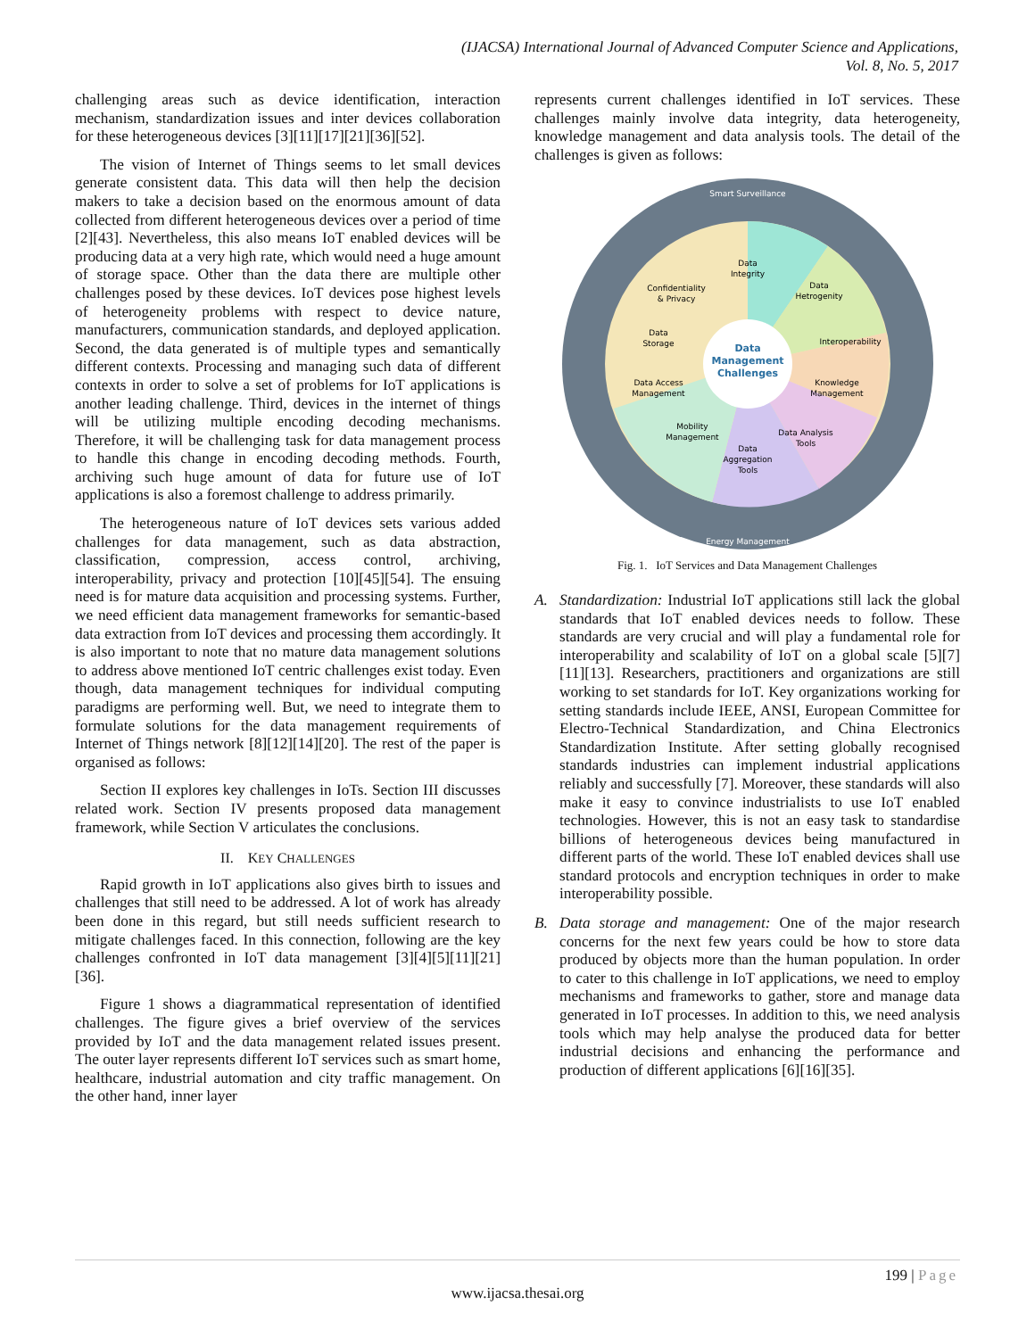(IJACSA) International Journal of Advanced Computer Science and Applications,
Vol. 8, No. 5, 2017
challenging areas such as device identification, interaction mechanism, standardization issues and inter devices collaboration for these heterogeneous devices [3][11][17][21][36][52].
The vision of Internet of Things seems to let small devices generate consistent data. This data will then help the decision makers to take a decision based on the enormous amount of data collected from different heterogeneous devices over a period of time [2][43]. Nevertheless, this also means IoT enabled devices will be producing data at a very high rate, which would need a huge amount of storage space. Other than the data there are multiple other challenges posed by these devices. IoT devices pose highest levels of heterogeneity problems with respect to device nature, manufacturers, communication standards, and deployed application. Second, the data generated is of multiple types and semantically different contexts. Processing and managing such data of different contexts in order to solve a set of problems for IoT applications is another leading challenge. Third, devices in the internet of things will be utilizing multiple encoding decoding mechanisms. Therefore, it will be challenging task for data management process to handle this change in encoding decoding methods. Fourth, archiving such huge amount of data for future use of IoT applications is also a foremost challenge to address primarily.
The heterogeneous nature of IoT devices sets various added challenges for data management, such as data abstraction, classification, compression, access control, archiving, interoperability, privacy and protection [10][45][54]. The ensuing need is for mature data acquisition and processing systems. Further, we need efficient data management frameworks for semantic-based data extraction from IoT devices and processing them accordingly. It is also important to note that no mature data management solutions to address above mentioned IoT centric challenges exist today. Even though, data management techniques for individual computing paradigms are performing well. But, we need to integrate them to formulate solutions for the data management requirements of Internet of Things network [8][12][14][20]. The rest of the paper is organised as follows:
Section II explores key challenges in IoTs. Section III discusses related work. Section IV presents proposed data management framework, while Section V articulates the conclusions.
II. KEY CHALLENGES
Rapid growth in IoT applications also gives birth to issues and challenges that still need to be addressed. A lot of work has already been done in this regard, but still needs sufficient research to mitigate challenges faced. In this connection, following are the key challenges confronted in IoT data management [3][4][5][11][21][36].
Figure 1 shows a diagrammatical representation of identified challenges. The figure gives a brief overview of the services provided by IoT and the data management related issues present. The outer layer represents different IoT services such as smart home, healthcare, industrial automation and city traffic management. On the other hand, inner layer
represents current challenges identified in IoT services. These challenges mainly involve data integrity, data heterogeneity, knowledge management and data analysis tools. The detail of the challenges is given as follows:
Smart Surveillance
Data
Integrity
Data
Hetrogenity
Confidentiality
& Privacy
Data
Storage
Interoperability
Data
Management
Challenges
Data Access
Management
Knowledge
Management
Mobility
Management
Data Analysis
Tools
Data
Aggregation
Tools
Energy Management
Fig. 1. IoT Services and Data Management Challenges
A. Standardization: Industrial IoT applications still lack the global standards that IoT enabled devices needs to follow. These standards are very crucial and will play a fundamental role for interoperability and scalability of IoT on a global scale [5][7][11][13]. Researchers, practitioners and organizations are still working to set standards for IoT. Key organizations working for setting standards include IEEE, ANSI, European Committee for Electro-Technical Standardization, and China Electronics Standardization Institute. After setting globally recognised standards industries can implement industrial applications reliably and successfully [7]. Moreover, these standards will also make it easy to convince industrialists to use IoT enabled technologies. However, this is not an easy task to standardise billions of heterogeneous devices being manufactured in different parts of the world. These IoT enabled devices shall use standard protocols and encryption techniques in order to make interoperability possible.
B. Data storage and management: One of the major research concerns for the next few years could be how to store data produced by objects more than the human population. In order to cater to this challenge in IoT applications, we need to employ mechanisms and frameworks to gather, store and manage data generated in IoT processes. In addition to this, we need analysis tools which may help analyse the produced data for better industrial decisions and enhancing the performance and production of different applications [6][16][35].
199 | Page
www.ijacsa.thesai.org